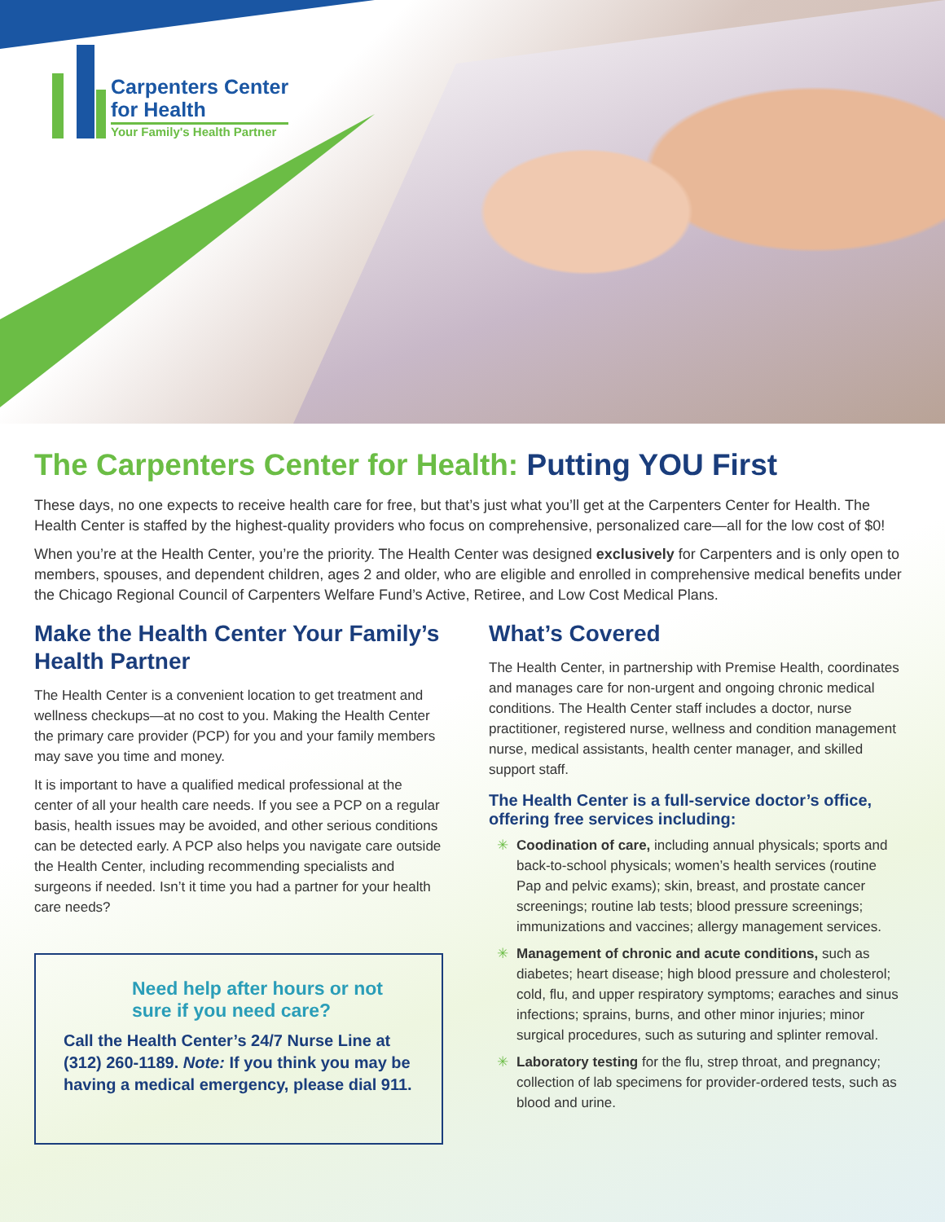Carpenters Center
for Health
Your Family's Health Partner
The Carpenters Center for Health: Putting YOU First
These days, no one expects to receive health care for free, but that’s just what you’ll get at the Carpenters Center for Health. The Health Center is staffed by the highest-quality providers who focus on comprehensive, personalized care—all for the low cost of $0!
When you’re at the Health Center, you’re the priority. The Health Center was designed exclusively for Carpenters and is only open to members, spouses, and dependent children, ages 2 and older, who are eligible and enrolled in comprehensive medical benefits under the Chicago Regional Council of Carpenters Welfare Fund’s Active, Retiree, and Low Cost Medical Plans.
Make the Health Center Your Family’s Health Partner
The Health Center is a convenient location to get treatment and wellness checkups—at no cost to you. Making the Health Center the primary care provider (PCP) for you and your family members may save you time and money.
It is important to have a qualified medical professional at the center of all your health care needs. If you see a PCP on a regular basis, health issues may be avoided, and other serious conditions can be detected early. A PCP also helps you navigate care outside the Health Center, including recommending specialists and surgeons if needed. Isn’t it time you had a partner for your health care needs?
Need help after hours or not sure if you need care?
Call the Health Center’s 24/7 Nurse Line at (312) 260-1189. Note: If you think you may be having a medical emergency, please dial 911.
What’s Covered
The Health Center, in partnership with Premise Health, coordinates and manages care for non-urgent and ongoing chronic medical conditions. The Health Center staff includes a doctor, nurse practitioner, registered nurse, wellness and condition management nurse, medical assistants, health center manager, and skilled support staff.
The Health Center is a full-service doctor’s office, offering free services including:
✳ Coodination of care, including annual physicals; sports and back-to-school physicals; women’s health services (routine Pap and pelvic exams); skin, breast, and prostate cancer screenings; routine lab tests; blood pressure screenings; immunizations and vaccines; allergy management services.
✳ Management of chronic and acute conditions, such as diabetes; heart disease; high blood pressure and cholesterol; cold, flu, and upper respiratory symptoms; earaches and sinus infections; sprains, burns, and other minor injuries; minor surgical procedures, such as suturing and splinter removal.
✳ Laboratory testing for the flu, strep throat, and pregnancy; collection of lab specimens for provider-ordered tests, such as blood and urine.